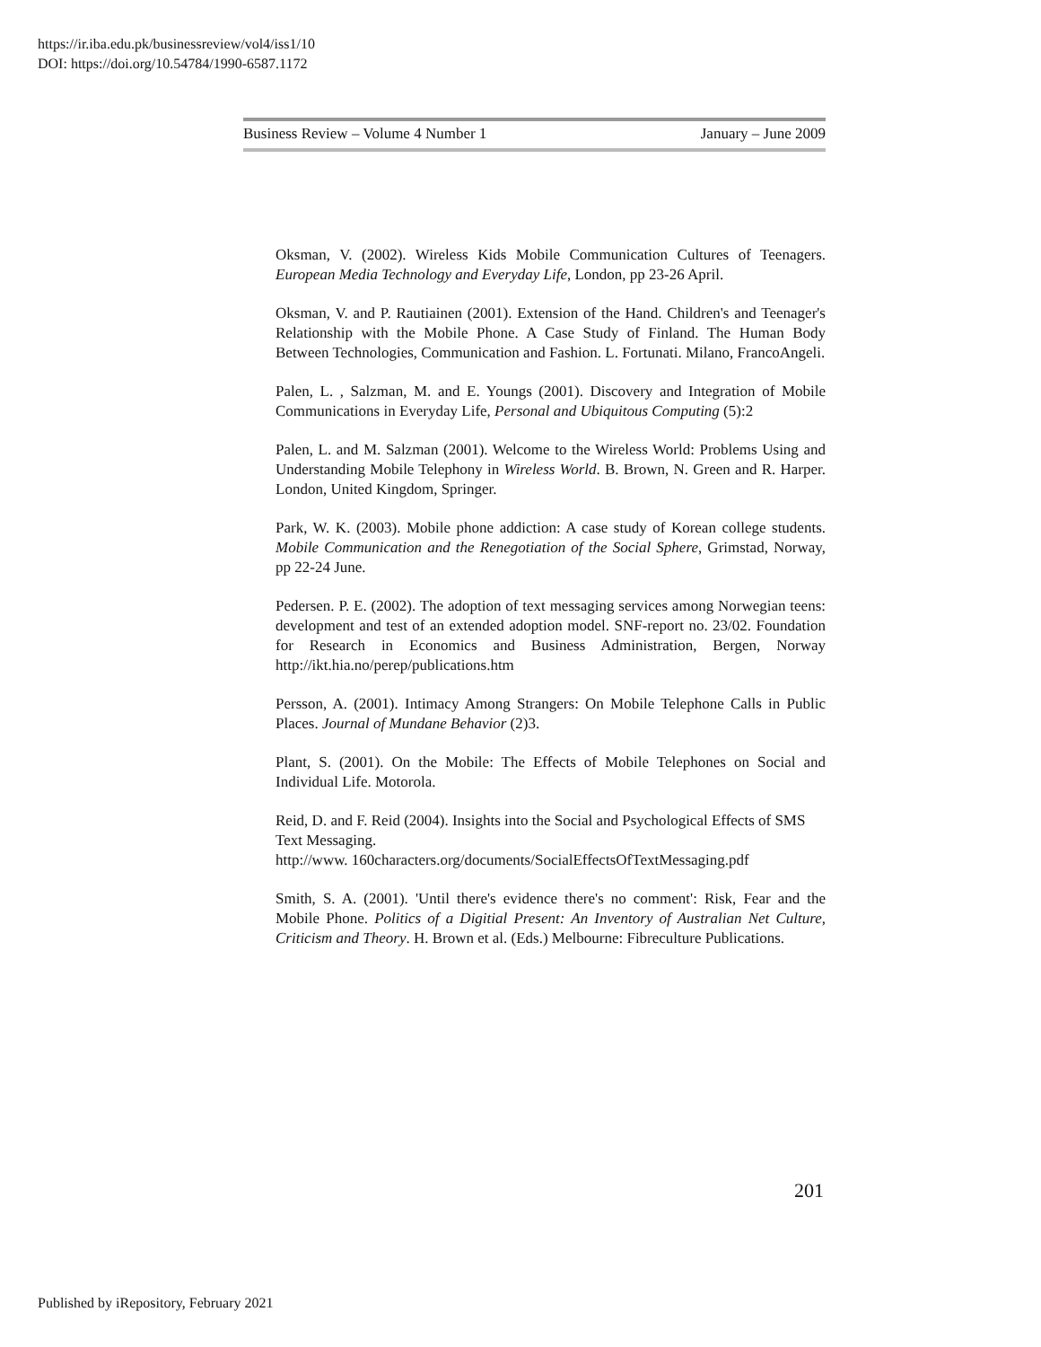https://ir.iba.edu.pk/businessreview/vol4/iss1/10
DOI: https://doi.org/10.54784/1990-6587.1172
Business Review – Volume 4 Number 1 January – June 2009
Oksman, V. (2002). Wireless Kids Mobile Communication Cultures of Teenagers. European Media Technology and Everyday Life, London, pp 23-26 April.
Oksman, V. and P. Rautiainen (2001). Extension of the Hand. Children's and Teenager's Relationship with the Mobile Phone. A Case Study of Finland. The Human Body Between Technologies, Communication and Fashion. L. Fortunati. Milano, FrancoAngeli.
Palen, L. , Salzman, M. and E. Youngs (2001). Discovery and Integration of Mobile Communications in Everyday Life, Personal and Ubiquitous Computing (5):2
Palen, L. and M. Salzman (2001). Welcome to the Wireless World: Problems Using and Understanding Mobile Telephony in Wireless World. B. Brown, N. Green and R. Harper. London, United Kingdom, Springer.
Park, W. K. (2003). Mobile phone addiction: A case study of Korean college students. Mobile Communication and the Renegotiation of the Social Sphere, Grimstad, Norway, pp 22-24 June.
Pedersen. P. E. (2002). The adoption of text messaging services among Norwegian teens: development and test of an extended adoption model. SNF-report no. 23/02. Foundation for Research in Economics and Business Administration, Bergen, Norway http://ikt.hia.no/perep/publications.htm
Persson, A. (2001). Intimacy Among Strangers: On Mobile Telephone Calls in Public Places. Journal of Mundane Behavior (2)3.
Plant, S. (2001). On the Mobile: The Effects of Mobile Telephones on Social and Individual Life. Motorola.
Reid, D. and F. Reid (2004). Insights into the Social and Psychological Effects of SMS Text Messaging.
http://www. 160characters.org/documents/SocialEffectsOfTextMessaging.pdf
Smith, S. A. (2001). 'Until there's evidence there's no comment': Risk, Fear and the Mobile Phone. Politics of a Digitial Present: An Inventory of Australian Net Culture, Criticism and Theory. H. Brown et al. (Eds.) Melbourne: Fibreculture Publications.
201
Published by iRepository, February 2021